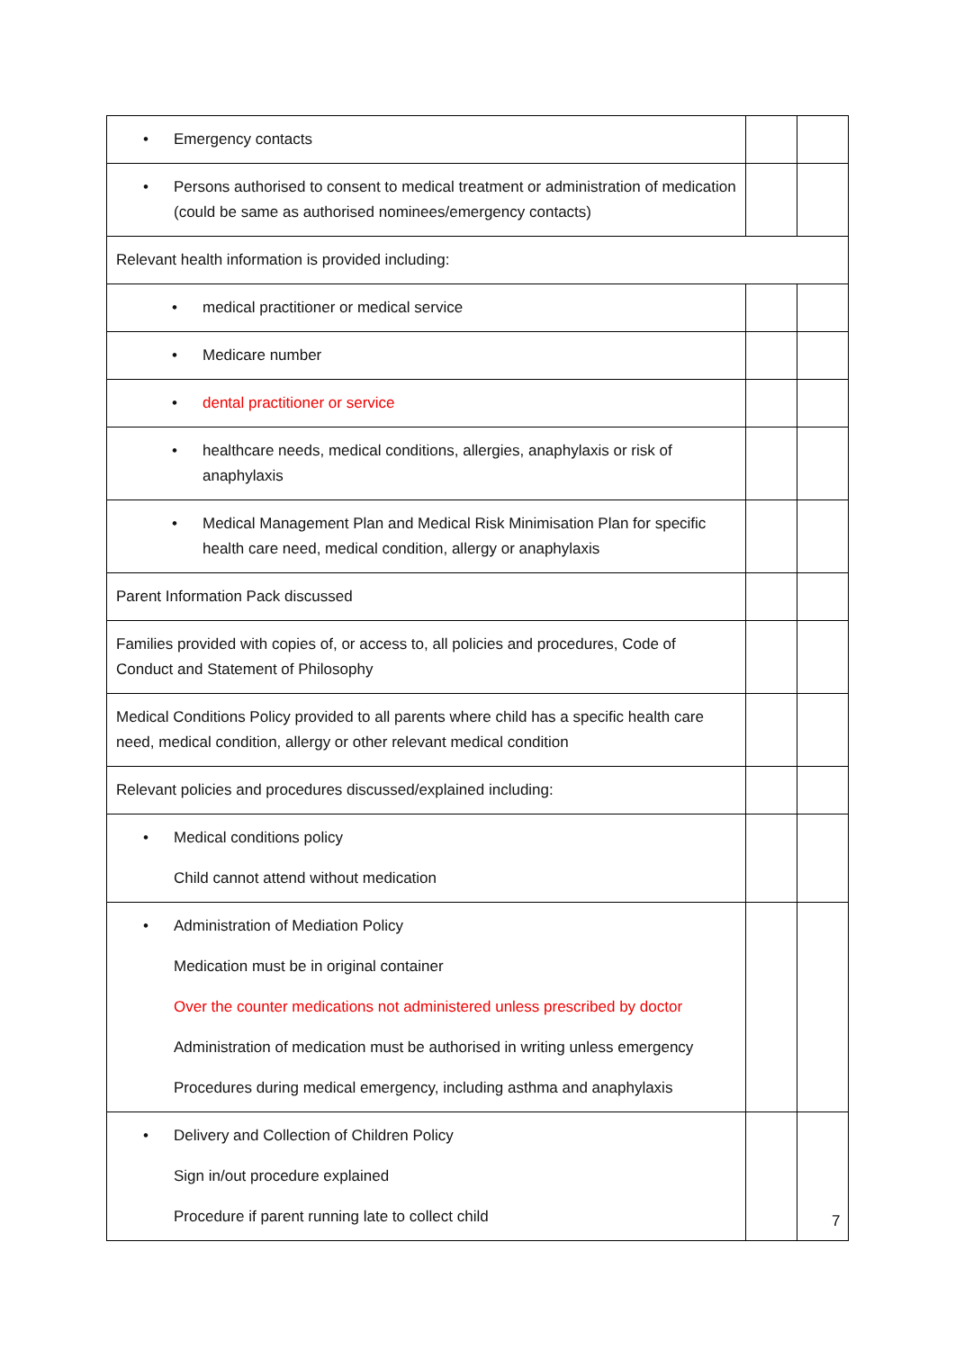| • Emergency contacts | | |
| • Persons authorised to consent to medical treatment or administration of medication (could be same as authorised nominees/emergency contacts) | | |
| Relevant health information is provided including: | | |
| • medical practitioner or medical service | | |
| • Medicare number | | |
| • dental practitioner or service | | |
| • healthcare needs, medical conditions, allergies, anaphylaxis or risk of anaphylaxis | | |
| • Medical Management Plan and Medical Risk Minimisation Plan for specific health care need, medical condition, allergy or anaphylaxis | | |
| Parent Information Pack discussed | | |
| Families provided with copies of, or access to, all policies and procedures, Code of Conduct and Statement of Philosophy | | |
| Medical Conditions Policy provided to all parents where child has a specific health care need, medical condition, allergy or other relevant medical condition | | |
| Relevant policies and procedures discussed/explained including: | | |
| • Medical conditions policy Child cannot attend without medication | | |
| • Administration of Mediation Policy Medication must be in original container Over the counter medications not administered unless prescribed by doctor Administration of medication must be authorised in writing unless emergency Procedures during medical emergency, including asthma and anaphylaxis | | |
| • Delivery and Collection of Children Policy Sign in/out procedure explained Procedure if parent running late to collect child | | |
7